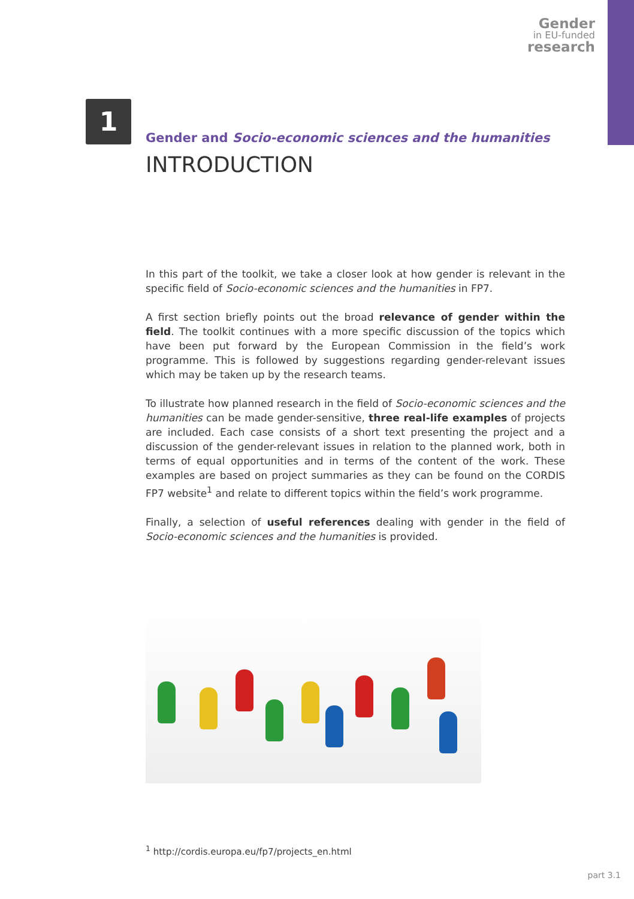Gender
in EU-funded
research
1
Gender and Socio-economic sciences and the humanities
INTRODUCTION
In this part of the toolkit, we take a closer look at how gender is relevant in the specific field of Socio-economic sciences and the humanities in FP7.
A first section briefly points out the broad relevance of gender within the field. The toolkit continues with a more specific discussion of the topics which have been put forward by the European Commission in the field’s work programme. This is followed by suggestions regarding gender-relevant issues which may be taken up by the research teams.
To illustrate how planned research in the field of Socio-economic sciences and the humanities can be made gender-sensitive, three real-life examples of projects are included. Each case consists of a short text presenting the project and a discussion of the gender-relevant issues in relation to the planned work, both in terms of equal opportunities and in terms of the content of the work. These examples are based on project summaries as they can be found on the CORDIS FP7 website<sup>1</sup> and relate to different topics within the field’s work programme.
Finally, a selection of useful references dealing with gender in the field of Socio-economic sciences and the humanities is provided.
<sup>1</sup> http://cordis.europa.eu/fp7/projects_en.html
part 3.1